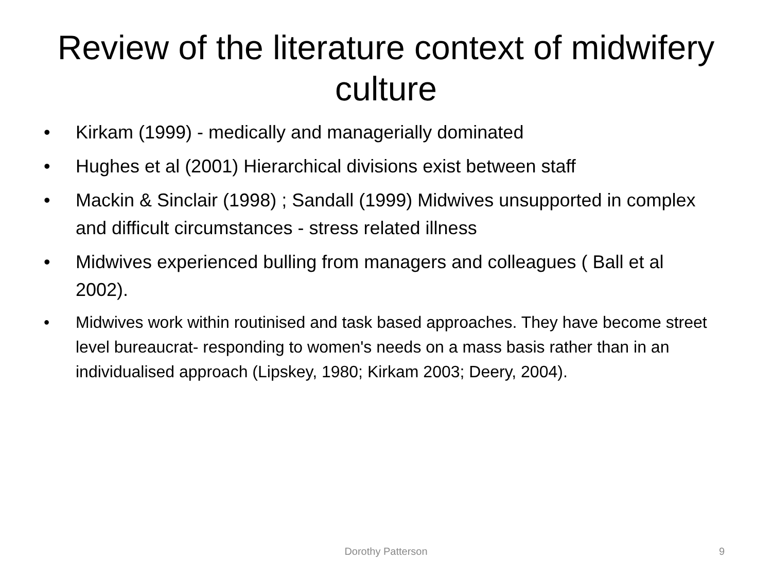Review of the literature context of midwifery culture
• Kirkam (1999) - medically and managerially dominated
• Hughes et al (2001) Hierarchical divisions exist between staff
• Mackin & Sinclair (1998) ; Sandall (1999) Midwives unsupported in complex and difficult circumstances - stress related illness
• Midwives experienced bulling from managers and colleagues ( Ball et al 2002).
• Midwives work within routinised and task based approaches. They have become street level bureaucrat- responding to women's needs on a mass basis rather than in an individualised approach (Lipskey, 1980; Kirkam 2003; Deery, 2004).
Dorothy Patterson 9